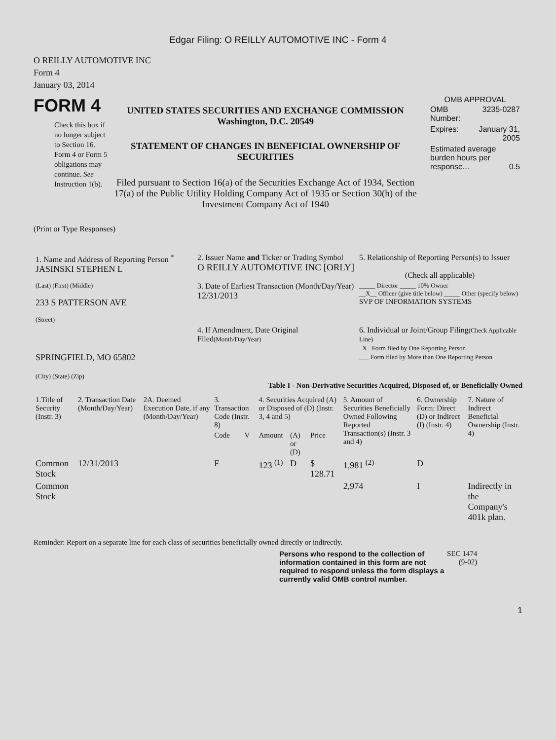Edgar Filing: O REILLY AUTOMOTIVE INC - Form 4
O REILLY AUTOMOTIVE INC
Form 4
January 03, 2014
FORM 4
Check this box if no longer subject to Section 16. Form 4 or Form 5 obligations may continue. See Instruction 1(b).
UNITED STATES SECURITIES AND EXCHANGE COMMISSION
Washington, D.C. 20549
STATEMENT OF CHANGES IN BENEFICIAL OWNERSHIP OF SECURITIES
Filed pursuant to Section 16(a) of the Securities Exchange Act of 1934, Section 17(a) of the Public Utility Holding Company Act of 1935 or Section 30(h) of the Investment Company Act of 1940
OMB APPROVAL
| OMB Number: | 3235-0287 |
| Expires: | January 31, 2005 |
| Estimated average burden hours per response... 0.5 | |
(Print or Type Responses)
| 1. Name and Address of Reporting Person <sup>*</sup> JASINSKI STEPHEN L | 2. Issuer Name and Ticker or Trading Symbol O REILLY AUTOMOTIVE INC [ORLY] | 5. Relationship of Reporting Person(s) to Issuer (Check all applicable) |
| (Last) (First) (Middle) 233 S PATTERSON AVE (Street) | 3. Date of Earliest Transaction (Month/Day/Year) 12/31/2013 | _____ Director _____ 10% Owner __X__ Officer (give title below) _____ Other (specify below) SVP OF INFORMATION SYSTEMS |
| SPRINGFIELD, MO 65802 (City) (State) (Zip) | 4. If Amendment, Date Original Filed (Month/Day/Year) | 6. Individual or Joint/Group Filing (Check Applicable Line) _X_ Form filed by One Reporting Person ___ Form filed by More than One Reporting Person |
Table I - Non-Derivative Securities Acquired, Disposed of, or Beneficially Owned
| 1.Title of Security (Instr. 3) | 2. Transaction Date (Month/Day/Year) | 2A. Deemed Execution Date, if any (Month/Day/Year) | 3. Transaction Code (Instr. 8) | | 4. Securities Acquired (A) or Disposed of (D) (Instr. 3, 4 and 5) | | | 5. Amount of Securities Beneficially Owned Following Reported Transaction(s) (Instr. 3 and 4) | 6. Ownership Form: Direct (D) or Indirect (I) (Instr. 4) | 7. Nature of Indirect Beneficial Ownership (Instr. 4) |
| --- | --- | --- | --- | --- | --- | --- | --- | --- | --- | --- |
| | | | Code | V | Amount | (A) or (D) | Price | | | |
| Common Stock | 12/31/2013 | | F | | 123 <sup>(1)</sup> | D | $ 128.71 | 1,981 <sup>(2)</sup> | D | |
| Common Stock | | | | | | | | 2,974 | I | Indirectly in the Company's 401k plan. |
Reminder: Report on a separate line for each class of securities beneficially owned directly or indirectly.
Persons who respond to the collection of information contained in this form are not required to respond unless the form displays a currently valid OMB control number.
SEC 1474
(9-02)
1